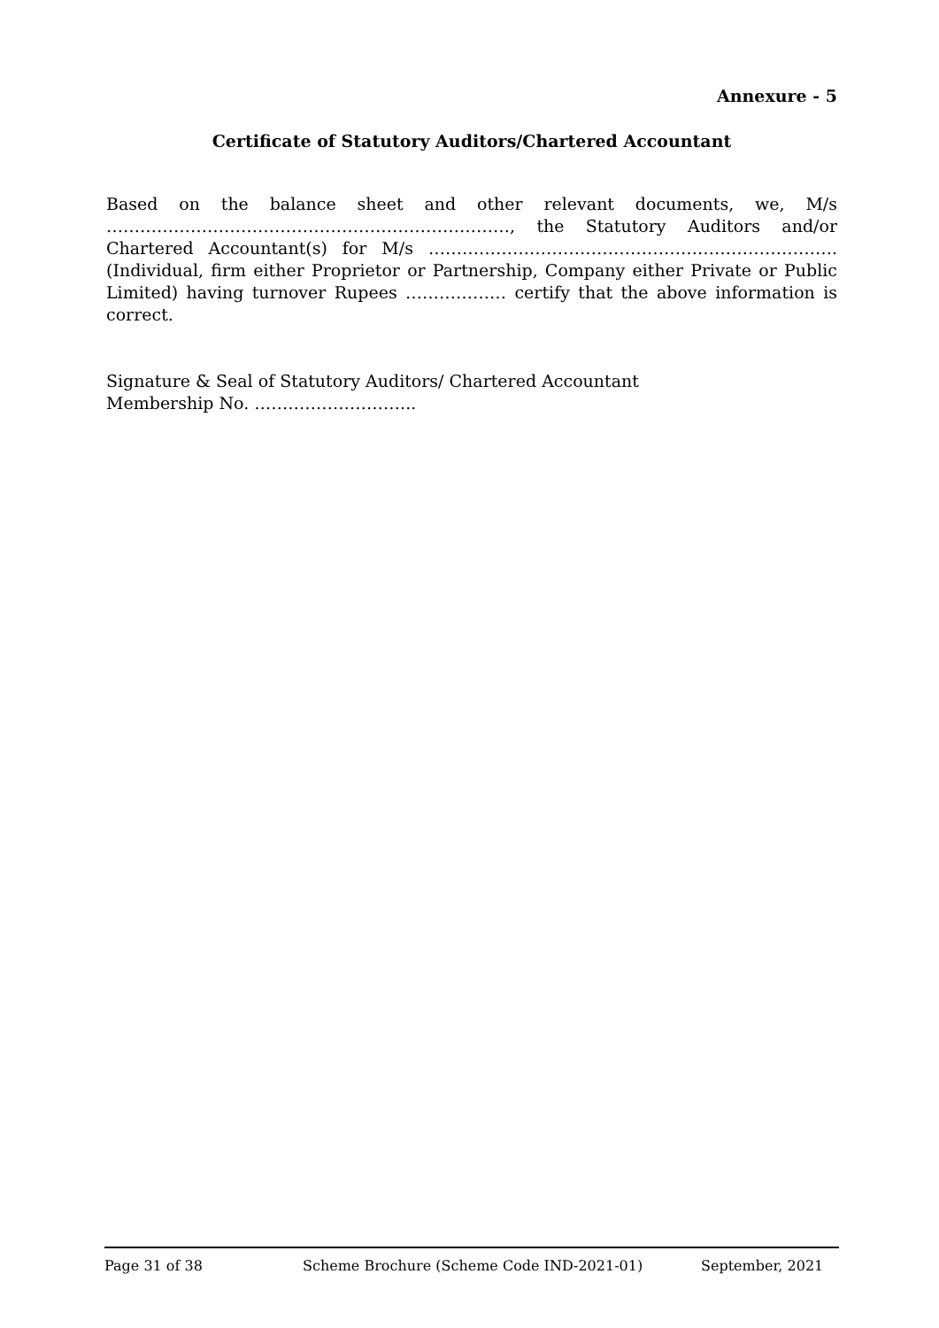Annexure - 5
Certificate of Statutory Auditors/Chartered Accountant
Based on the balance sheet and other relevant documents, we, M/s ………………………………………………………………, the Statutory Auditors and/or Chartered Accountant(s) for M/s ………………………………………………………………. (Individual, firm either Proprietor or Partnership, Company either Private or Public Limited) having turnover Rupees ……………… certify that the above information is correct.
Signature & Seal of Statutory Auditors/ Chartered Accountant
Membership No. ………………………..
Page 31 of 38 Scheme Brochure (Scheme Code IND-2021-01) September, 2021